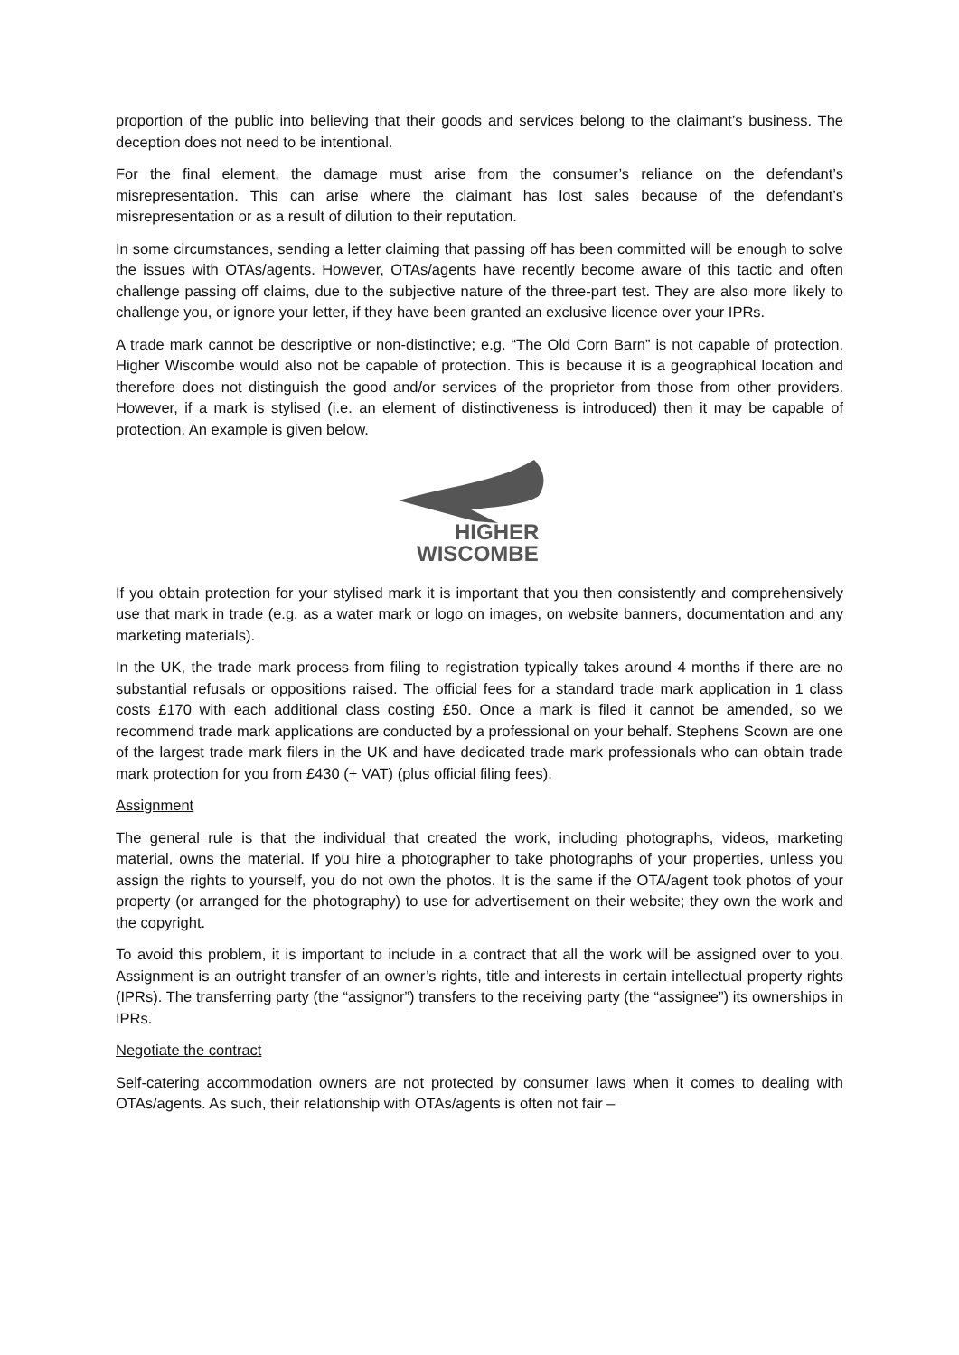proportion of the public into believing that their goods and services belong to the claimant’s business. The deception does not need to be intentional.
For the final element, the damage must arise from the consumer’s reliance on the defendant’s misrepresentation. This can arise where the claimant has lost sales because of the defendant’s misrepresentation or as a result of dilution to their reputation.
In some circumstances, sending a letter claiming that passing off has been committed will be enough to solve the issues with OTAs/agents. However, OTAs/agents have recently become aware of this tactic and often challenge passing off claims, due to the subjective nature of the three-part test. They are also more likely to challenge you, or ignore your letter, if they have been granted an exclusive licence over your IPRs.
A trade mark cannot be descriptive or non-distinctive; e.g. “The Old Corn Barn” is not capable of protection. Higher Wiscombe would also not be capable of protection. This is because it is a geographical location and therefore does not distinguish the good and/or services of the proprietor from those from other providers. However, if a mark is stylised (i.e. an element of distinctiveness is introduced) then it may be capable of protection. An example is given below.
HIGHER
WISCOMBE
If you obtain protection for your stylised mark it is important that you then consistently and comprehensively use that mark in trade (e.g. as a water mark or logo on images, on website banners, documentation and any marketing materials).
In the UK, the trade mark process from filing to registration typically takes around 4 months if there are no substantial refusals or oppositions raised. The official fees for a standard trade mark application in 1 class costs £170 with each additional class costing £50. Once a mark is filed it cannot be amended, so we recommend trade mark applications are conducted by a professional on your behalf. Stephens Scown are one of the largest trade mark filers in the UK and have dedicated trade mark professionals who can obtain trade mark protection for you from £430 (+ VAT) (plus official filing fees).
Assignment
The general rule is that the individual that created the work, including photographs, videos, marketing material, owns the material. If you hire a photographer to take photographs of your properties, unless you assign the rights to yourself, you do not own the photos. It is the same if the OTA/agent took photos of your property (or arranged for the photography) to use for advertisement on their website; they own the work and the copyright.
To avoid this problem, it is important to include in a contract that all the work will be assigned over to you. Assignment is an outright transfer of an owner’s rights, title and interests in certain intellectual property rights (IPRs). The transferring party (the “assignor”) transfers to the receiving party (the “assignee”) its ownerships in IPRs.
Negotiate the contract
Self-catering accommodation owners are not protected by consumer laws when it comes to dealing with OTAs/agents. As such, their relationship with OTAs/agents is often not fair –